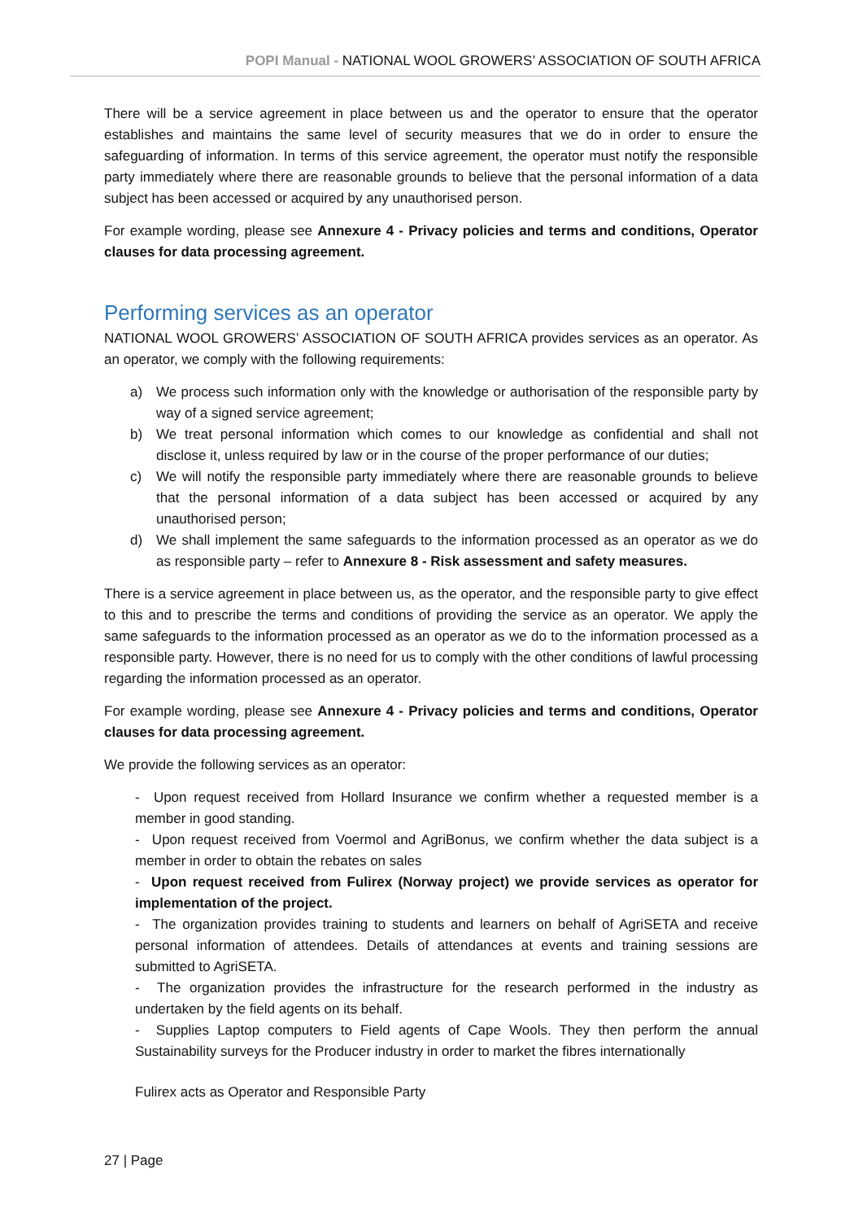POPI Manual - NATIONAL WOOL GROWERS’ ASSOCIATION OF SOUTH AFRICA
There will be a service agreement in place between us and the operator to ensure that the operator establishes and maintains the same level of security measures that we do in order to ensure the safeguarding of information. In terms of this service agreement, the operator must notify the responsible party immediately where there are reasonable grounds to believe that the personal information of a data subject has been accessed or acquired by any unauthorised person.
For example wording, please see Annexure 4 - Privacy policies and terms and conditions, Operator clauses for data processing agreement.
Performing services as an operator
NATIONAL WOOL GROWERS’ ASSOCIATION OF SOUTH AFRICA provides services as an operator. As an operator, we comply with the following requirements:
a) We process such information only with the knowledge or authorisation of the responsible party by way of a signed service agreement;
b) We treat personal information which comes to our knowledge as confidential and shall not disclose it, unless required by law or in the course of the proper performance of our duties;
c) We will notify the responsible party immediately where there are reasonable grounds to believe that the personal information of a data subject has been accessed or acquired by any unauthorised person;
d) We shall implement the same safeguards to the information processed as an operator as we do as responsible party – refer to Annexure 8 - Risk assessment and safety measures.
There is a service agreement in place between us, as the operator, and the responsible party to give effect to this and to prescribe the terms and conditions of providing the service as an operator. We apply the same safeguards to the information processed as an operator as we do to the information processed as a responsible party. However, there is no need for us to comply with the other conditions of lawful processing regarding the information processed as an operator.
For example wording, please see Annexure 4 - Privacy policies and terms and conditions, Operator clauses for data processing agreement.
We provide the following services as an operator:
- Upon request received from Hollard Insurance we confirm whether a requested member is a member in good standing.
- Upon request received from Voermol and AgriBonus, we confirm whether the data subject is a member in order to obtain the rebates on sales
- Upon request received from Fulirex (Norway project) we provide services as operator for implementation of the project.
- The organization provides training to students and learners on behalf of AgriSETA and receive personal information of attendees. Details of attendances at events and training sessions are submitted to AgriSETA.
- The organization provides the infrastructure for the research performed in the industry as undertaken by the field agents on its behalf.
- Supplies Laptop computers to Field agents of Cape Wools. They then perform the annual Sustainability surveys for the Producer industry in order to market the fibres internationally
Fulirex acts as Operator and Responsible Party
27 | Page